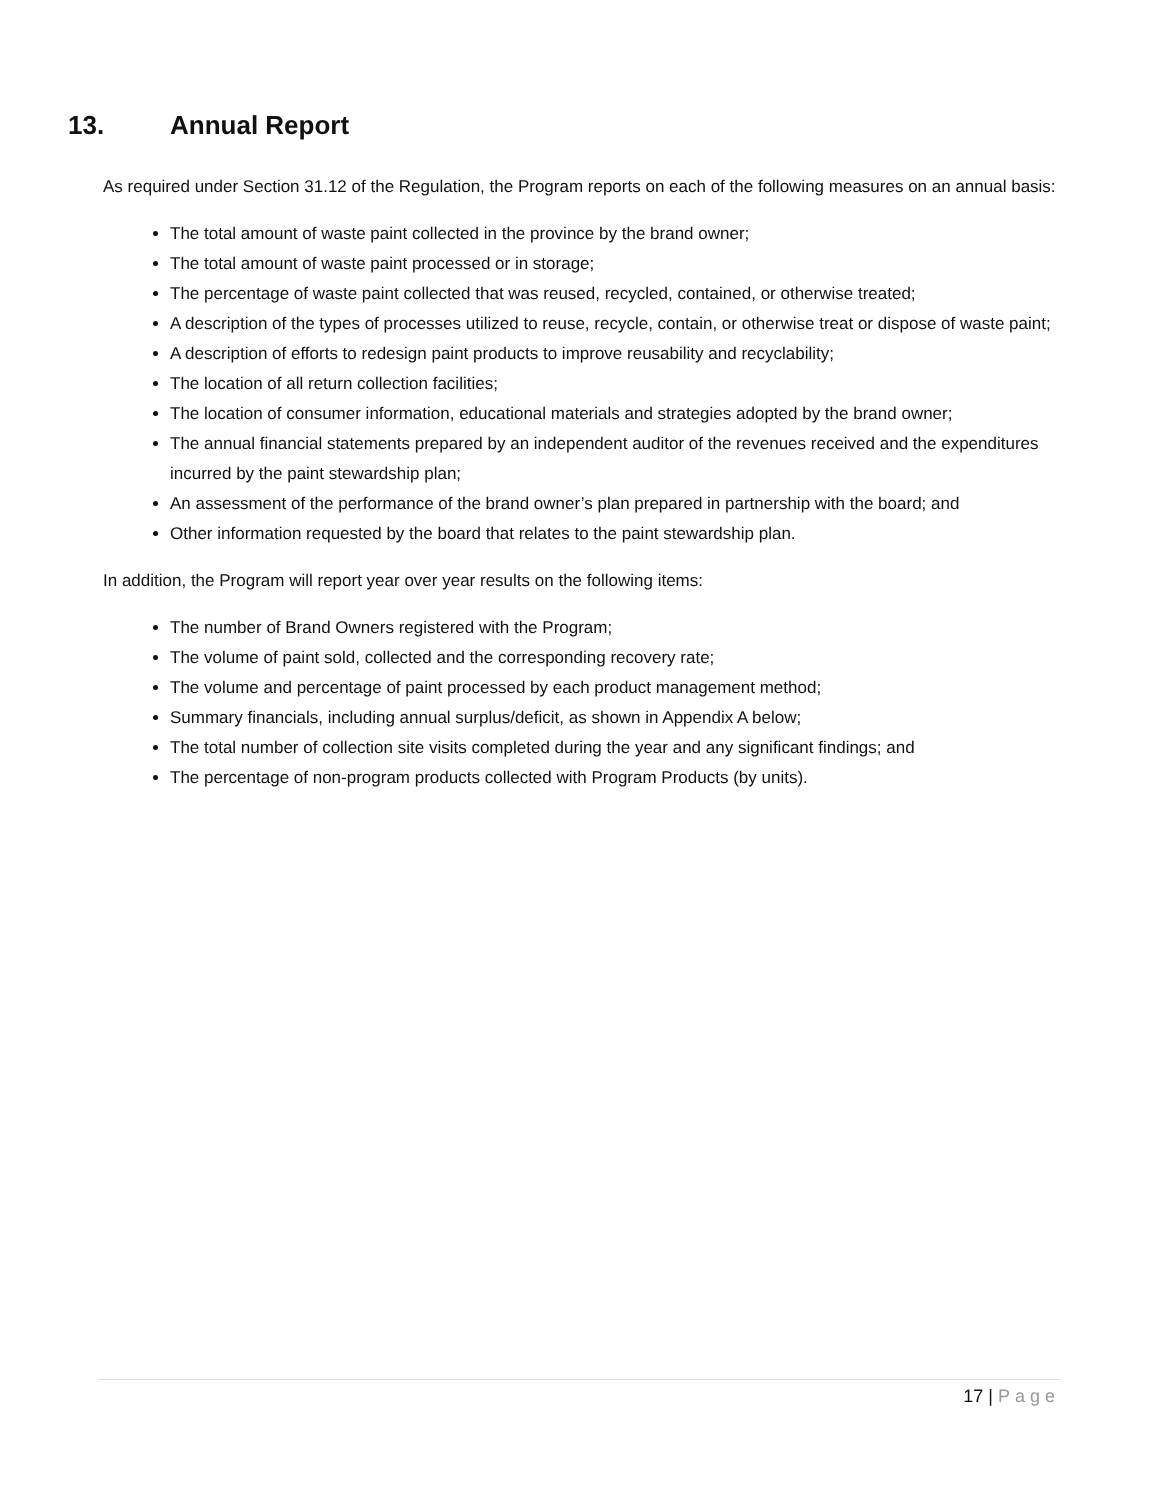13. Annual Report
As required under Section 31.12 of the Regulation, the Program reports on each of the following measures on an annual basis:
The total amount of waste paint collected in the province by the brand owner;
The total amount of waste paint processed or in storage;
The percentage of waste paint collected that was reused, recycled, contained, or otherwise treated;
A description of the types of processes utilized to reuse, recycle, contain, or otherwise treat or dispose of waste paint;
A description of efforts to redesign paint products to improve reusability and recyclability;
The location of all return collection facilities;
The location of consumer information, educational materials and strategies adopted by the brand owner;
The annual financial statements prepared by an independent auditor of the revenues received and the expenditures incurred by the paint stewardship plan;
An assessment of the performance of the brand owner’s plan prepared in partnership with the board; and
Other information requested by the board that relates to the paint stewardship plan.
In addition, the Program will report year over year results on the following items:
The number of Brand Owners registered with the Program;
The volume of paint sold, collected and the corresponding recovery rate;
The volume and percentage of paint processed by each product management method;
Summary financials, including annual surplus/deficit, as shown in Appendix A below;
The total number of collection site visits completed during the year and any significant findings; and
The percentage of non-program products collected with Program Products (by units).
17 | Page